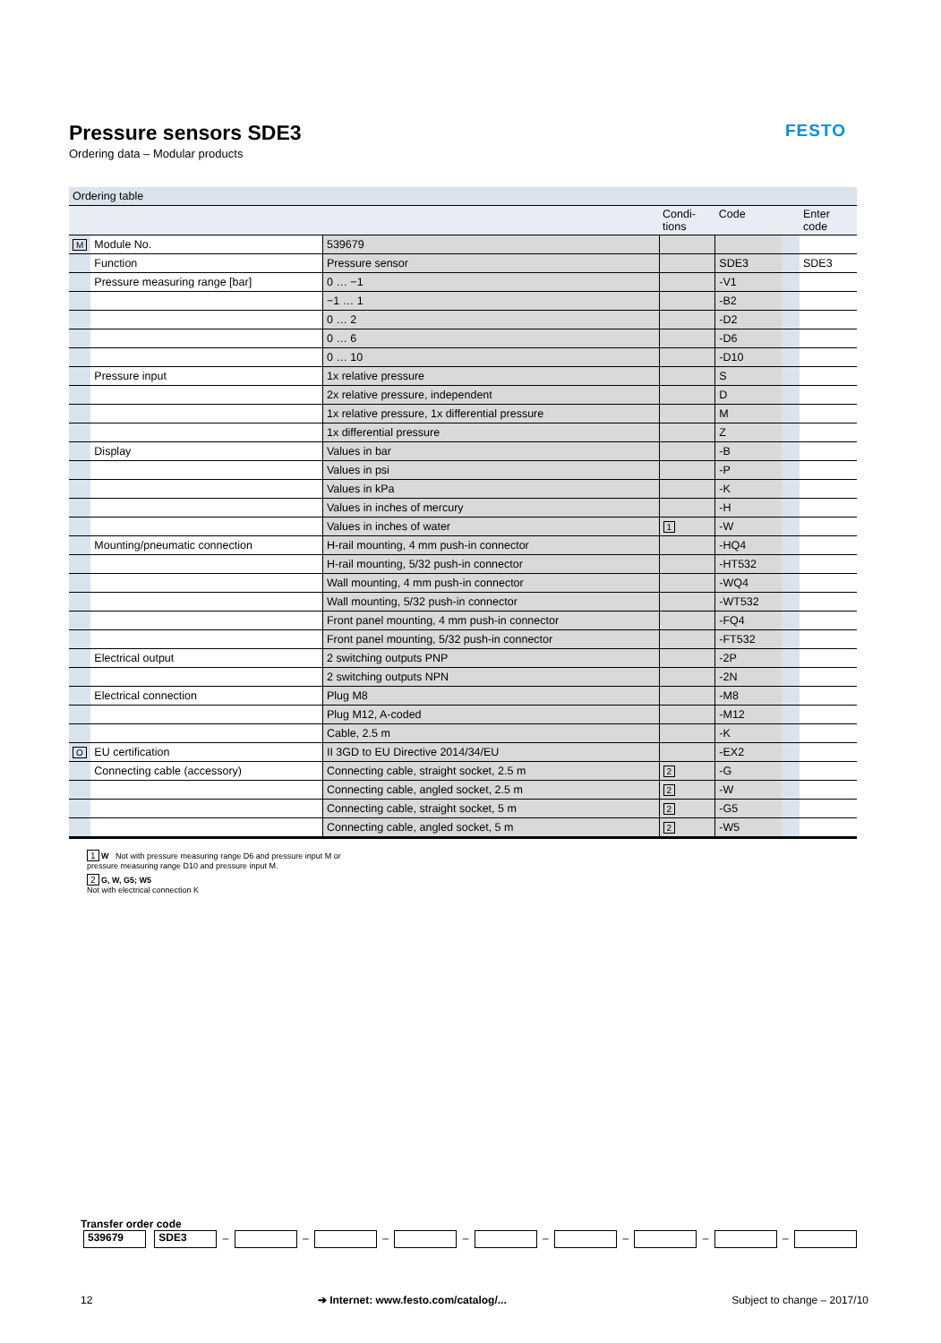FESTO
Pressure sensors SDE3
Ordering data – Modular products
| Ordering table | | | | | | |
| --- | --- | --- | --- | --- | --- | --- |
| | | | Condi- tions | Code | | Enter code |
| M | Module No. | 539679 | | | | |
| | Function | Pressure sensor | | SDE3 | | SDE3 |
| | Pressure measuring range [bar] | 0 … −1 | | -V1 | | |
| | | −1 … 1 | | -B2 | | |
| | | 0 … 2 | | -D2 | | |
| | | 0 … 6 | | -D6 | | |
| | | 0 … 10 | | -D10 | | |
| | Pressure input | 1x relative pressure | | S | | |
| | | 2x relative pressure, independent | | D | | |
| | | 1x relative pressure, 1x differential pressure | | M | | |
| | | 1x differential pressure | | Z | | |
| | Display | Values in bar | | -B | | |
| | | Values in psi | | -P | | |
| | | Values in kPa | | -K | | |
| | | Values in inches of mercury | | -H | | |
| | | Values in inches of water | 1 | -W | | |
| | Mounting/pneumatic connection | H-rail mounting, 4 mm push-in connector | | -HQ4 | | |
| | | H-rail mounting, 5/32 push-in connector | | -HT532 | | |
| | | Wall mounting, 4 mm push-in connector | | -WQ4 | | |
| | | Wall mounting, 5/32 push-in connector | | -WT532 | | |
| | | Front panel mounting, 4 mm push-in connector | | -FQ4 | | |
| | | Front panel mounting, 5/32 push-in connector | | -FT532 | | |
| | Electrical output | 2 switching outputs PNP | | -2P | | |
| | | 2 switching outputs NPN | | -2N | | |
| | Electrical connection | Plug M8 | | -M8 | | |
| | | Plug M12, A-coded | | -M12 | | |
| | | Cable, 2.5 m | | -K | | |
| O | EU certification | II 3GD to EU Directive 2014/34/EU | | -EX2 | | |
| | Connecting cable (accessory) | Connecting cable, straight socket, 2.5 m | 2 | -G | | |
| | | Connecting cable, angled socket, 2.5 m | 2 | -W | | |
| | | Connecting cable, straight socket, 5 m | 2 | -G5 | | |
| | | Connecting cable, angled socket, 5 m | 2 | -W5 | | |
1 W Not with pressure measuring range D6 and pressure input M or
pressure measuring range D10 and pressure input M.
2 G, W, G5; W5
Not with electrical connection K
Transfer order code
539679 SDE3 – – – – – – – –
12 ➔ Internet: www.festo.com/catalog/... Subject to change – 2017/10